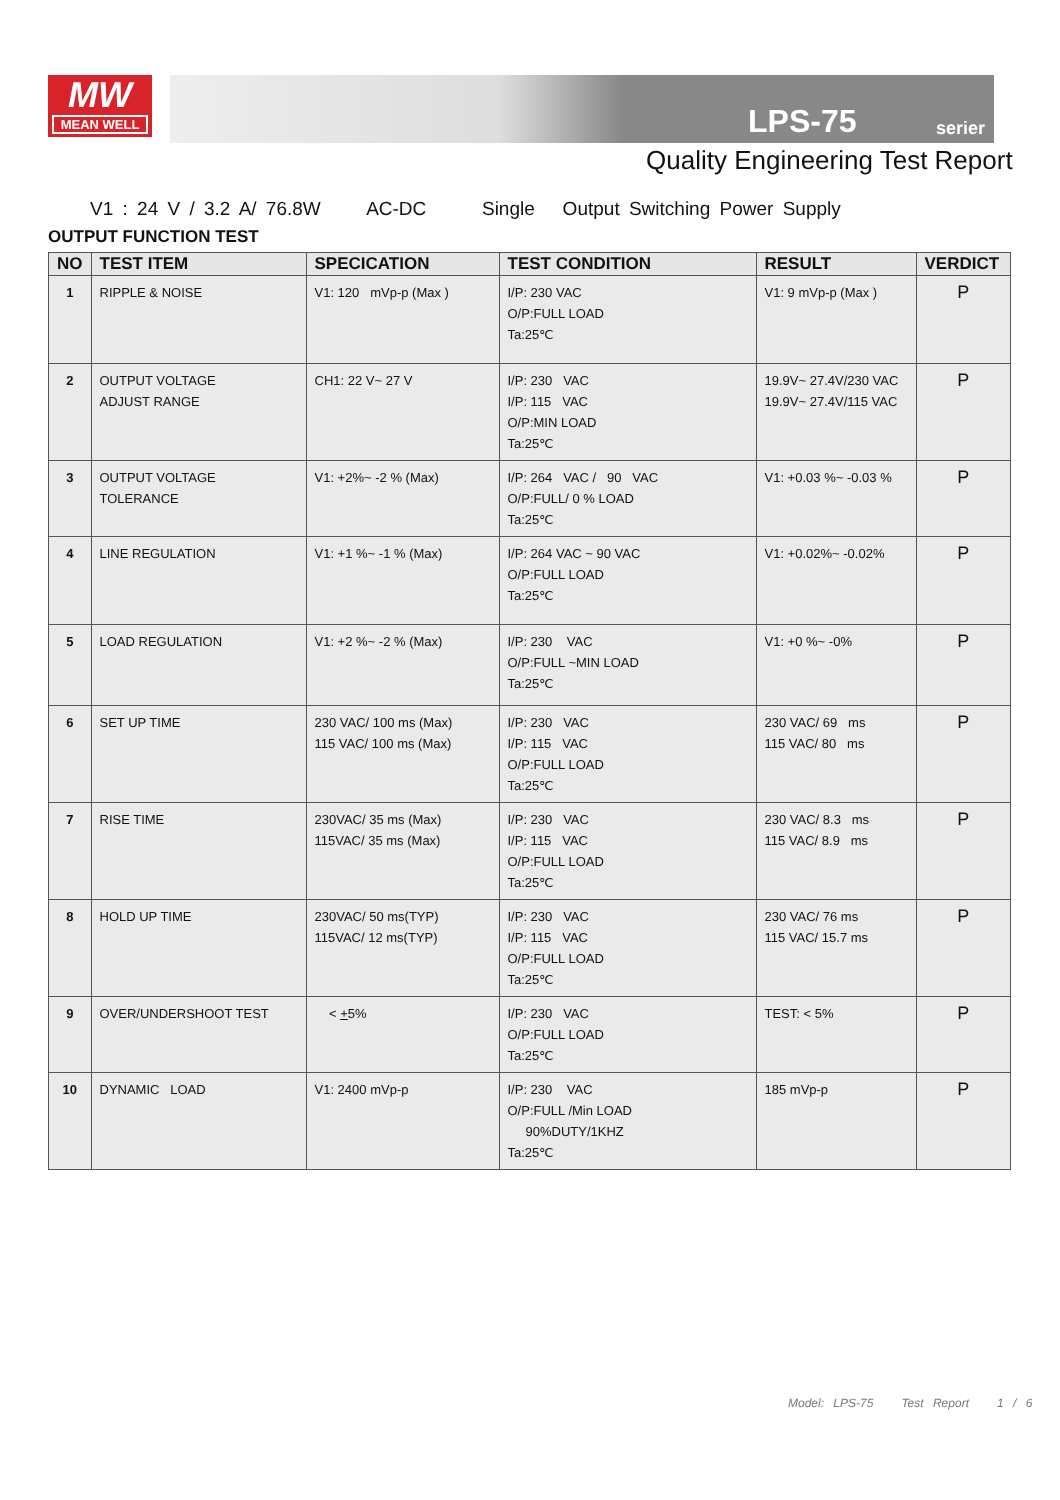MW
MEAN WELL
LPS-75 serier
Quality Engineering Test Report
V1 : 24 V / 3.2 A/ 76.8W AC-DC Single Output Switching Power Supply
OUTPUT FUNCTION TEST
| NO | TEST ITEM | SPECICATION | TEST CONDITION | RESULT | VERDICT |
| --- | --- | --- | --- | --- | --- |
| 1 | RIPPLE & NOISE | V1: 120 mVp-p (Max ) | I/P: 230 VAC O/P:FULL LOAD Ta:25℃ | V1: 9 mVp-p (Max ) | P |
| 2 | OUTPUT VOLTAGE ADJUST RANGE | CH1: 22 V~ 27 V | I/P: 230 VAC I/P: 115 VAC O/P:MIN LOAD Ta:25℃ | 19.9V~ 27.4V/230 VAC 19.9V~ 27.4V/115 VAC | P |
| 3 | OUTPUT VOLTAGE TOLERANCE | V1: +2%~ -2 % (Max) | I/P: 264 VAC / 90 VAC O/P:FULL/ 0 % LOAD Ta:25℃ | V1: +0.03 %~ -0.03 % | P |
| 4 | LINE REGULATION | V1: +1 %~ -1 % (Max) | I/P: 264 VAC ~ 90 VAC O/P:FULL LOAD Ta:25℃ | V1: +0.02%~ -0.02% | P |
| 5 | LOAD REGULATION | V1: +2 %~ -2 % (Max) | I/P: 230 VAC O/P:FULL ~MIN LOAD Ta:25℃ | V1: +0 %~ -0% | P |
| 6 | SET UP TIME | 230 VAC/ 100 ms (Max) 115 VAC/ 100 ms (Max) | I/P: 230 VAC I/P: 115 VAC O/P:FULL LOAD Ta:25℃ | 230 VAC/ 69 ms 115 VAC/ 80 ms | P |
| 7 | RISE TIME | 230VAC/ 35 ms (Max) 115VAC/ 35 ms (Max) | I/P: 230 VAC I/P: 115 VAC O/P:FULL LOAD Ta:25℃ | 230 VAC/ 8.3 ms 115 VAC/ 8.9 ms | P |
| 8 | HOLD UP TIME | 230VAC/ 50 ms(TYP) 115VAC/ 12 ms(TYP) | I/P: 230 VAC I/P: 115 VAC O/P:FULL LOAD Ta:25℃ | 230 VAC/ 76 ms 115 VAC/ 15.7 ms | P |
| 9 | OVER/UNDERSHOOT TEST | < + 5% | I/P: 230 VAC O/P:FULL LOAD Ta:25℃ | TEST: < 5% | P |
| 10 | DYNAMIC LOAD | V1: 2400 mVp-p | I/P: 230 VAC O/P:FULL /Min LOAD 90%DUTY/1KHZ Ta:25℃ | 185 mVp-p | P |
Model: LPS-75 Test Report 1 / 6